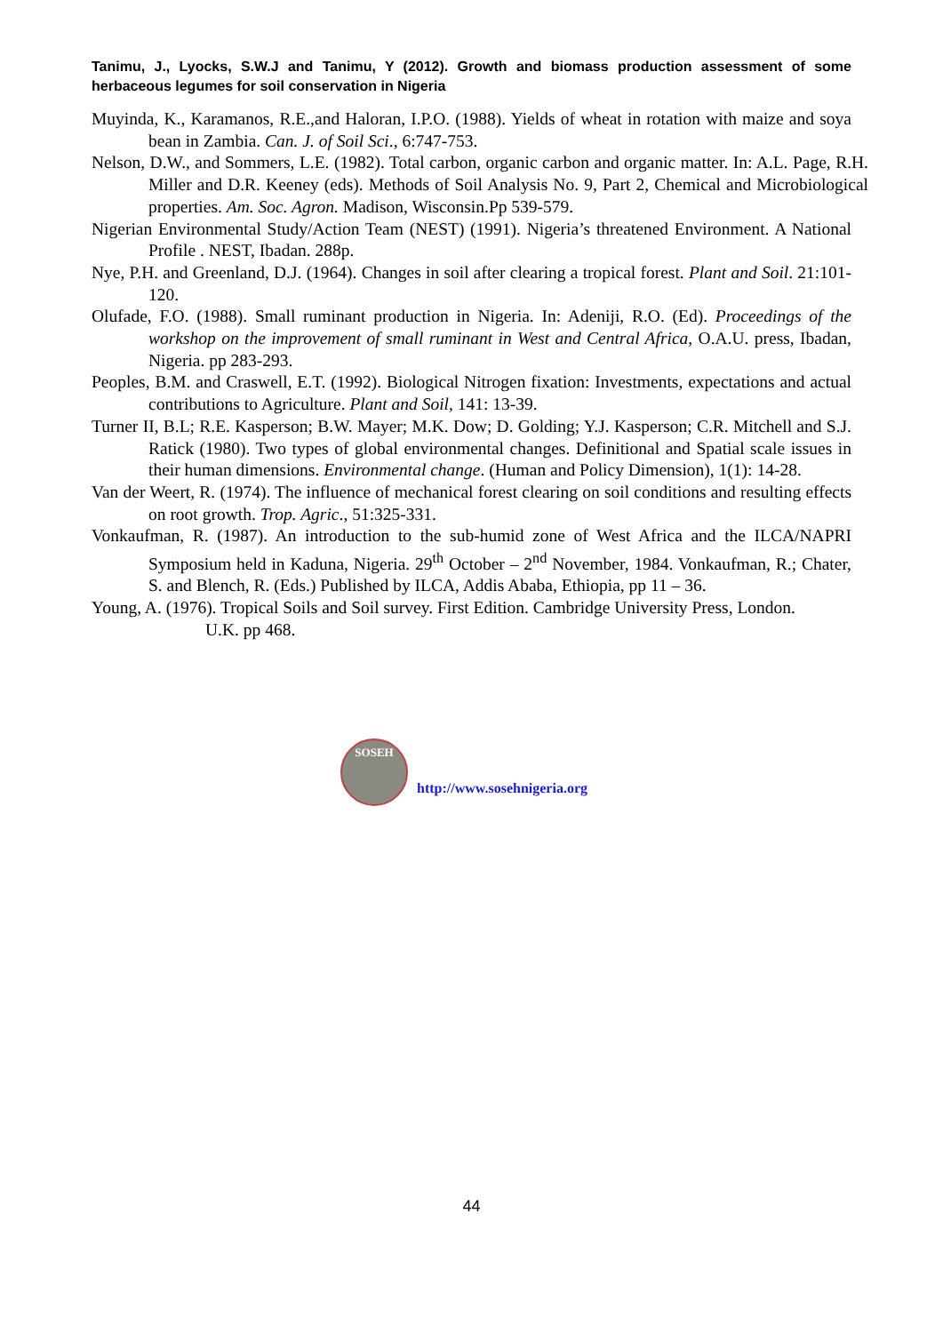Tanimu, J., Lyocks, S.W.J and Tanimu, Y (2012). Growth and biomass production assessment of some herbaceous legumes for soil conservation in Nigeria
Muyinda, K., Karamanos, R.E.,and Haloran, I.P.O. (1988). Yields of wheat in rotation with maize and soya bean in Zambia. Can. J. of Soil Sci., 6:747-753.
Nelson, D.W., and Sommers, L.E. (1982). Total carbon, organic carbon and organic matter. In: A.L. Page, R.H. Miller and D.R. Keeney (eds). Methods of Soil Analysis No. 9, Part 2, Chemical and Microbiological properties. Am. Soc. Agron. Madison, Wisconsin.Pp 539-579.
Nigerian Environmental Study/Action Team (NEST) (1991). Nigeria’s threatened Environment. A National Profile . NEST, Ibadan. 288p.
Nye, P.H. and Greenland, D.J. (1964). Changes in soil after clearing a tropical forest. Plant and Soil. 21:101-120.
Olufade, F.O. (1988). Small ruminant production in Nigeria. In: Adeniji, R.O. (Ed). Proceedings of the workshop on the improvement of small ruminant in West and Central Africa, O.A.U. press, Ibadan, Nigeria. pp 283-293.
Peoples, B.M. and Craswell, E.T. (1992). Biological Nitrogen fixation: Investments, expectations and actual contributions to Agriculture. Plant and Soil, 141: 13-39.
Turner II, B.L; R.E. Kasperson; B.W. Mayer; M.K. Dow; D. Golding; Y.J. Kasperson; C.R. Mitchell and S.J. Ratick (1980). Two types of global environmental changes. Definitional and Spatial scale issues in their human dimensions. Environmental change. (Human and Policy Dimension), 1(1): 14-28.
Van der Weert, R. (1974). The influence of mechanical forest clearing on soil conditions and resulting effects on root growth. Trop. Agric., 51:325-331.
Vonkaufman, R. (1987). An introduction to the sub-humid zone of West Africa and the ILCA/NAPRI Symposium held in Kaduna, Nigeria. 29<sup>th</sup> October – 2<sup>nd</sup> November, 1984. Vonkaufman, R.; Chater, S. and Blench, R. (Eds.) Published by ILCA, Addis Ababa, Ethiopia, pp 11 – 36.
Young, A. (1976). Tropical Soils and Soil survey. First Edition. Cambridge University Press, London.
U.K. pp 468.
SOSEH
http://www.sosehnigeria.org
44